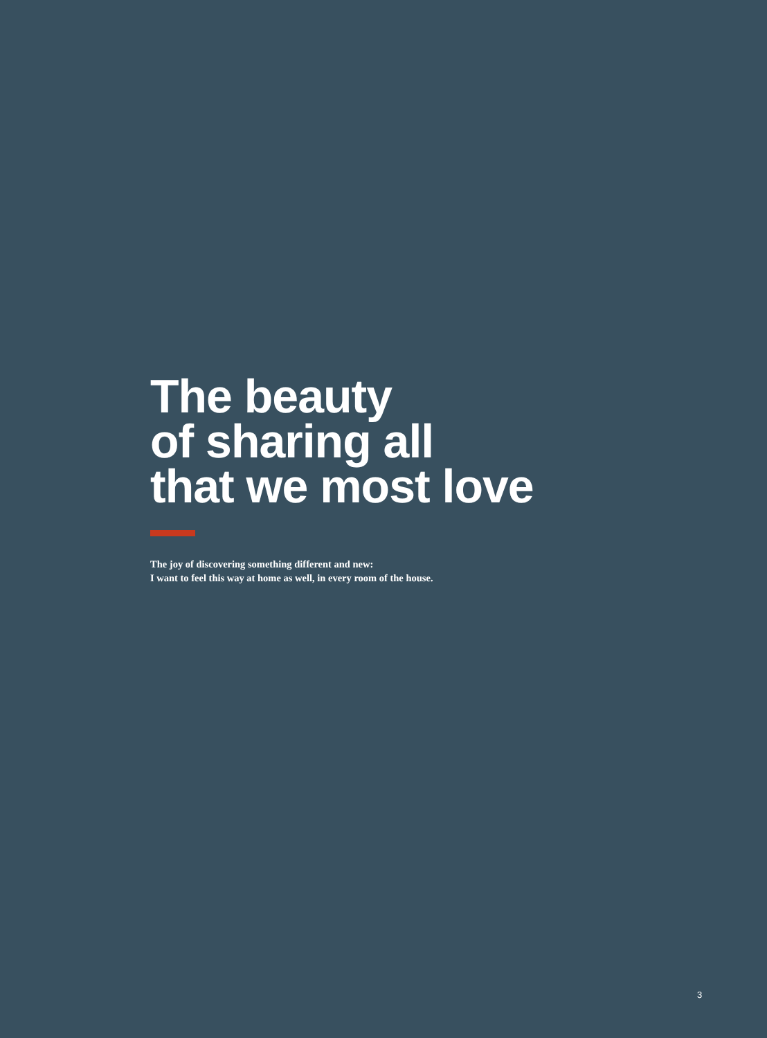The beauty
of sharing all
that we most love
The joy of discovering something different and new:
I want to feel this way at home as well, in every room of the house.
3